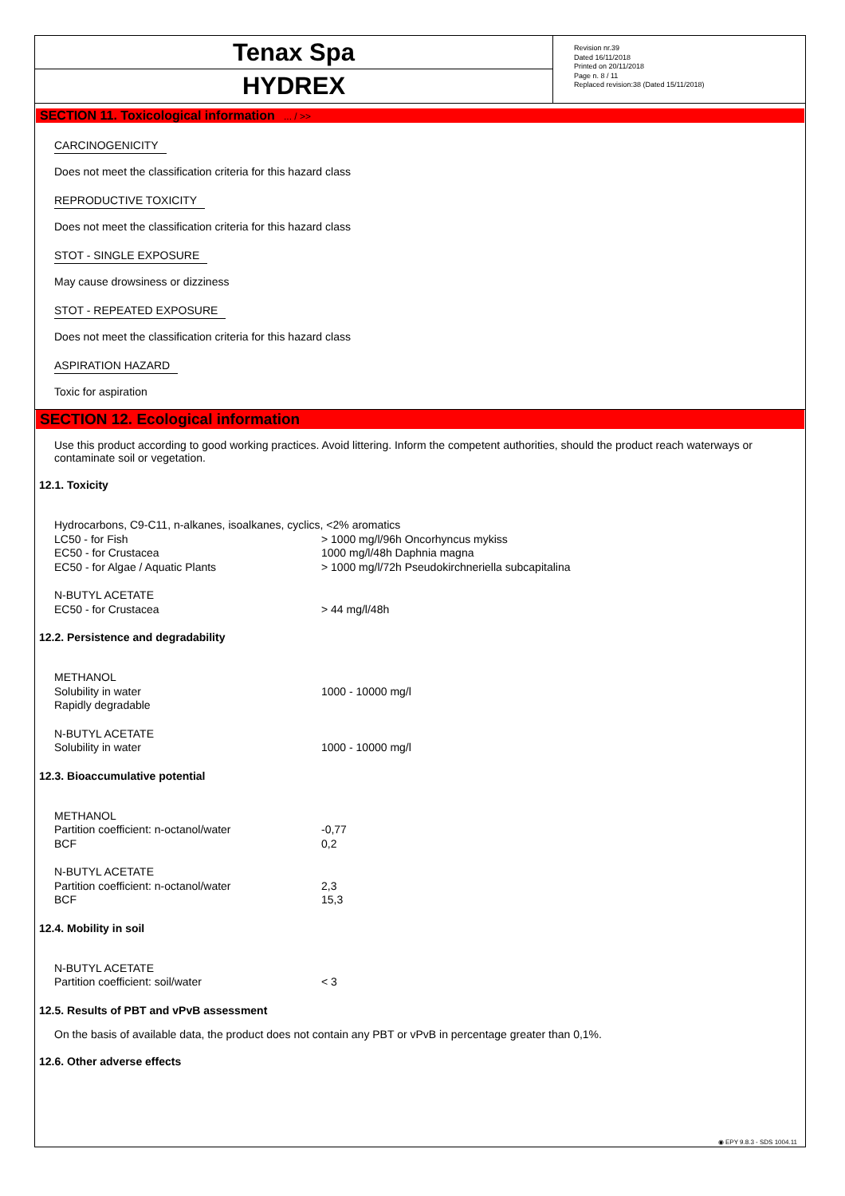Tenax Spa
HYDREX
Revision nr.39
Dated 16/11/2018
Printed on 20/11/2018
Page n. 8 / 11
Replaced revision:38 (Dated 15/11/2018)
SECTION 11. Toxicological information ... / >>
CARCINOGENICITY
Does not meet the classification criteria for this hazard class
REPRODUCTIVE TOXICITY
Does not meet the classification criteria for this hazard class
STOT - SINGLE EXPOSURE
May cause drowsiness or dizziness
STOT - REPEATED EXPOSURE
Does not meet the classification criteria for this hazard class
ASPIRATION HAZARD
Toxic for aspiration
SECTION 12. Ecological information
Use this product according to good working practices. Avoid littering. Inform the competent authorities, should the product reach waterways or contaminate soil or vegetation.
12.1. Toxicity
| Hydrocarbons, C9-C11, n-alkanes, isoalkanes, cyclics, <2% aromatics | |
| LC50 - for Fish | > 1000 mg/l/96h Oncorhyncus mykiss |
| EC50 - for Crustacea | 1000 mg/l/48h Daphnia magna |
| EC50 - for Algae / Aquatic Plants | > 1000 mg/l/72h Pseudokirchneriella subcapitalina |
| N-BUTYL ACETATE | |
| EC50 - for Crustacea | > 44 mg/l/48h |
12.2. Persistence and degradability
| METHANOL | |
| Solubility in water | 1000 - 10000 mg/l |
| Rapidly degradable | |
| N-BUTYL ACETATE | |
| Solubility in water | 1000 - 10000 mg/l |
12.3. Bioaccumulative potential
| METHANOL | |
| Partition coefficient: n-octanol/water | -0,77 |
| BCF | 0,2 |
| N-BUTYL ACETATE | |
| Partition coefficient: n-octanol/water | 2,3 |
| BCF | 15,3 |
12.4. Mobility in soil
| N-BUTYL ACETATE | |
| Partition coefficient: soil/water | < 3 |
12.5. Results of PBT and vPvB assessment
On the basis of available data, the product does not contain any PBT or vPvB in percentage greater than 0,1%.
12.6. Other adverse effects
◉ EPY 9.8.3 - SDS 1004.11